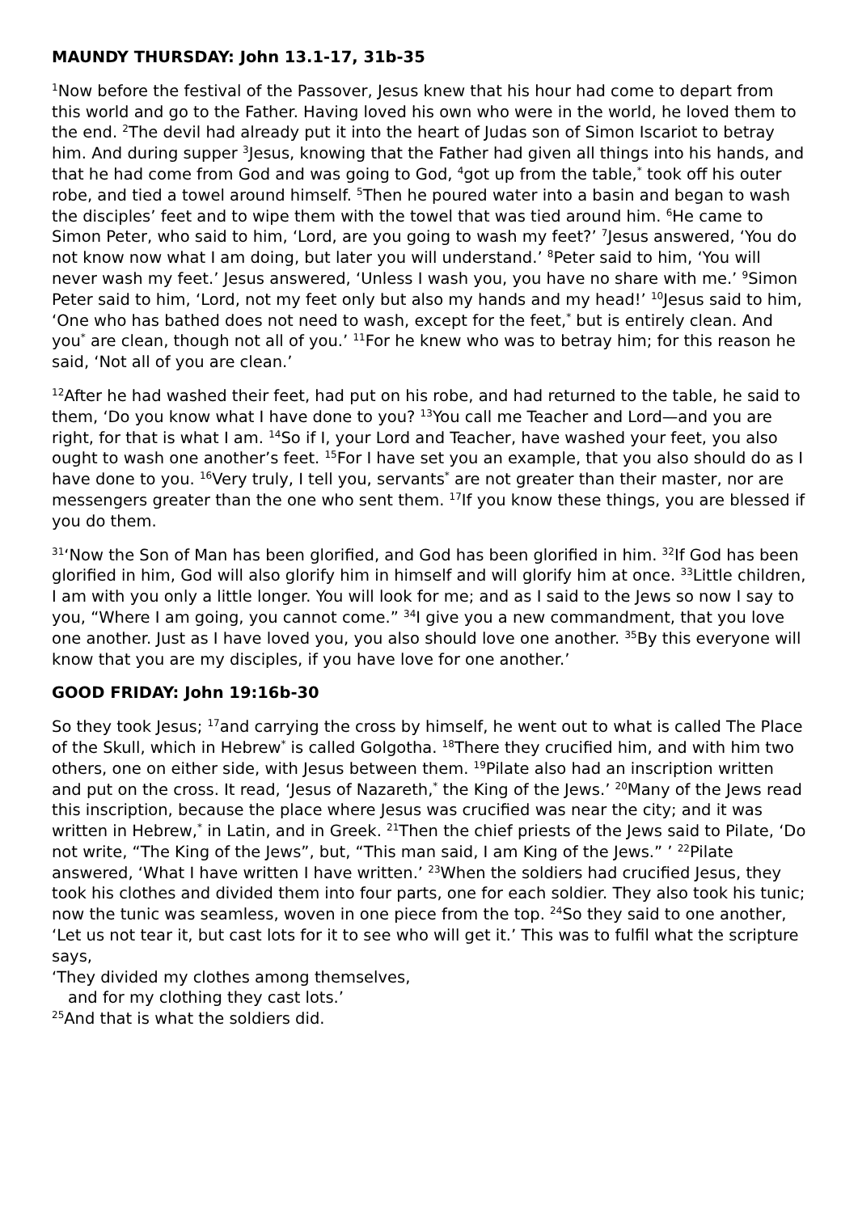MAUNDY THURSDAY: John 13.1-17, 31b-35
<sup>1</sup> Now before the festival of the Passover, Jesus knew that his hour had come to depart from this world and go to the Father. Having loved his own who were in the world, he loved them to the end. <sup>2</sup>The devil had already put it into the heart of Judas son of Simon Iscariot to betray him. And during supper <sup>3</sup>Jesus, knowing that the Father had given all things into his hands, and that he had come from God and was going to God, <sup>4</sup>got up from the table,<sup>*</sup> took off his outer robe, and tied a towel around himself. <sup>5</sup>Then he poured water into a basin and began to wash the disciples’ feet and to wipe them with the towel that was tied around him. <sup>6</sup>He came to Simon Peter, who said to him, ‘Lord, are you going to wash my feet?’ <sup>7</sup>Jesus answered, ‘You do not know now what I am doing, but later you will understand.’ <sup>8</sup>Peter said to him, ‘You will never wash my feet.’ Jesus answered, ‘Unless I wash you, you have no share with me.’ <sup>9</sup>Simon Peter said to him, ‘Lord, not my feet only but also my hands and my head!’ <sup>10</sup>Jesus said to him, ‘One who has bathed does not need to wash, except for the feet,<sup>*</sup> but is entirely clean. And you<sup>*</sup> are clean, though not all of you.’ <sup>11</sup>For he knew who was to betray him; for this reason he said, ‘Not all of you are clean.’
<sup>12</sup> After he had washed their feet, had put on his robe, and had returned to the table, he said to them, ‘Do you know what I have done to you? <sup>13</sup>You call me Teacher and Lord—and you are right, for that is what I am. <sup>14</sup>So if I, your Lord and Teacher, have washed your feet, you also ought to wash one another’s feet. <sup>15</sup>For I have set you an example, that you also should do as I have done to you. <sup>16</sup>Very truly, I tell you, servants<sup>*</sup> are not greater than their master, nor are messengers greater than the one who sent them. <sup>17</sup>If you know these things, you are blessed if you do them.
<sup>31</sup> ‘Now the Son of Man has been glorified, and God has been glorified in him. <sup>32</sup>If God has been glorified in him, God will also glorify him in himself and will glorify him at once. <sup>33</sup>Little children, I am with you only a little longer. You will look for me; and as I said to the Jews so now I say to you, “Where I am going, you cannot come.” <sup>34</sup>I give you a new commandment, that you love one another. Just as I have loved you, you also should love one another. <sup>35</sup>By this everyone will know that you are my disciples, if you have love for one another.’
GOOD FRIDAY: John 19:16b-30
So they took Jesus; <sup>17</sup>and carrying the cross by himself, he went out to what is called The Place of the Skull, which in Hebrew<sup>*</sup> is called Golgotha. <sup>18</sup>There they crucified him, and with him two others, one on either side, with Jesus between them. <sup>19</sup>Pilate also had an inscription written and put on the cross. It read, ‘Jesus of Nazareth,<sup>*</sup> the King of the Jews.’ <sup>20</sup>Many of the Jews read this inscription, because the place where Jesus was crucified was near the city; and it was written in Hebrew,<sup>*</sup> in Latin, and in Greek. <sup>21</sup>Then the chief priests of the Jews said to Pilate, ‘Do not write, “The King of the Jews”, but, “This man said, I am King of the Jews.” ’ <sup>22</sup>Pilate answered, ‘What I have written I have written.’ <sup>23</sup>When the soldiers had crucified Jesus, they took his clothes and divided them into four parts, one for each soldier. They also took his tunic; now the tunic was seamless, woven in one piece from the top. <sup>24</sup>So they said to one another, ‘Let us not tear it, but cast lots for it to see who will get it.’ This was to fulfil what the scripture says,
‘They divided my clothes among themselves,
and for my clothing they cast lots.’
<sup>25</sup> And that is what the soldiers did.